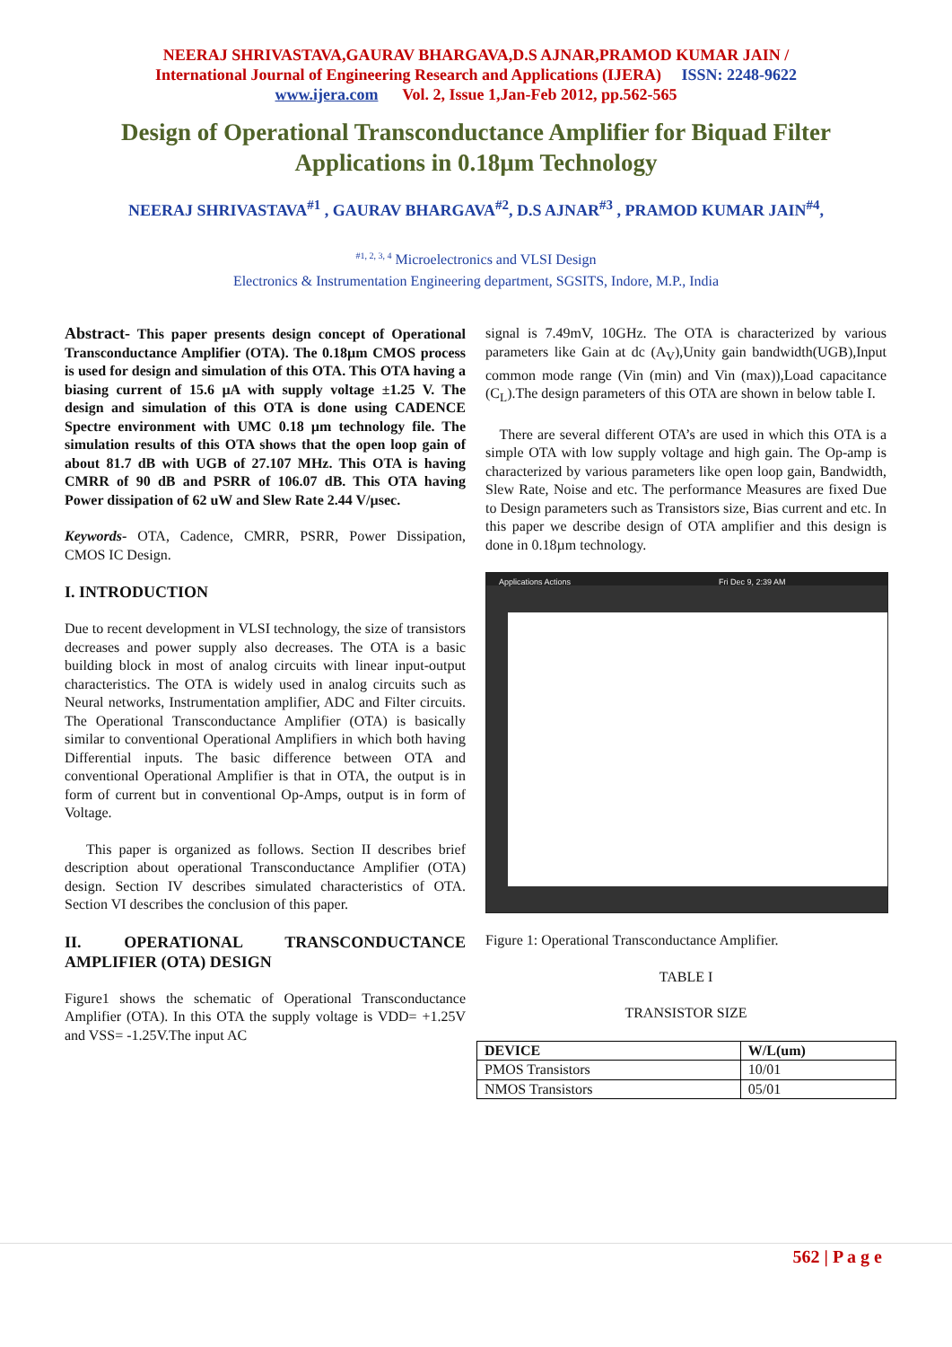NEERAJ SHRIVASTAVA,GAURAV BHARGAVA,D.S AJNAR,PRAMOD KUMAR JAIN /
International Journal of Engineering Research and Applications (IJERA) ISSN: 2248-9622
www.ijera.com Vol. 2, Issue 1,Jan-Feb 2012, pp.562-565
Design of Operational Transconductance Amplifier for Biquad Filter Applications in 0.18µm Technology
NEERAJ SHRIVASTAVA<sup>#1</sup> , GAURAV BHARGAVA<sup>#2</sup>, D.S AJNAR<sup>#3</sup> , PRAMOD KUMAR JAIN<sup>#4</sup>,
<sup>#1, 2, 3, 4</sup> Microelectronics and VLSI Design
Electronics & Instrumentation Engineering department, SGSITS, Indore, M.P., India
Abstract- This paper presents design concept of Operational Transconductance Amplifier (OTA). The 0.18µm CMOS process is used for design and simulation of this OTA. This OTA having a biasing current of 15.6 µA with supply voltage ±1.25 V. The design and simulation of this OTA is done using CADENCE Spectre environment with UMC 0.18 µm technology file. The simulation results of this OTA shows that the open loop gain of about 81.7 dB with UGB of 27.107 MHz. This OTA is having CMRR of 90 dB and PSRR of 106.07 dB. This OTA having Power dissipation of 62 uW and Slew Rate 2.44 V/µsec.
Keywords- OTA, Cadence, CMRR, PSRR, Power Dissipation, CMOS IC Design.
I. INTRODUCTION
Due to recent development in VLSI technology, the size of transistors decreases and power supply also decreases. The OTA is a basic building block in most of analog circuits with linear input-output characteristics. The OTA is widely used in analog circuits such as Neural networks, Instrumentation amplifier, ADC and Filter circuits. The Operational Transconductance Amplifier (OTA) is basically similar to conventional Operational Amplifiers in which both having Differential inputs. The basic difference between OTA and conventional Operational Amplifier is that in OTA, the output is in form of current but in conventional Op-Amps, output is in form of Voltage.
This paper is organized as follows. Section II describes brief description about operational Transconductance Amplifier (OTA) design. Section IV describes simulated characteristics of OTA. Section VI describes the conclusion of this paper.
II. OPERATIONAL TRANSCONDUCTANCE AMPLIFIER (OTA) DESIGN
Figure1 shows the schematic of Operational Transconductance Amplifier (OTA). In this OTA the supply voltage is VDD= +1.25V and VSS= -1.25V.The input AC
signal is 7.49mV, 10GHz. The OTA is characterized by various parameters like Gain at dc (A<sub>V</sub>),Unity gain bandwidth(UGB),Input common mode range (Vin (min) and Vin (max)),Load capacitance (C<sub>L</sub>).The design parameters of this OTA are shown in below table I.
There are several different OTA’s are used in which this OTA is a simple OTA with low supply voltage and high gain. The Op-amp is characterized by various parameters like open loop gain, Bandwidth, Slew Rate, Noise and etc. The performance Measures are fixed Due to Design parameters such as Transistors size, Bias current and etc. In this paper we describe design of OTA amplifier and this design is done in 0.18µm technology.
Applications Actions Fri Dec 9, 2:39 AM
Figure 1: Operational Transconductance Amplifier.
TABLE I
TRANSISTOR SIZE
| DEVICE | W/L(um) |
| --- | --- |
| PMOS Transistors | 10/01 |
| NMOS Transistors | 05/01 |
562 | P a g e